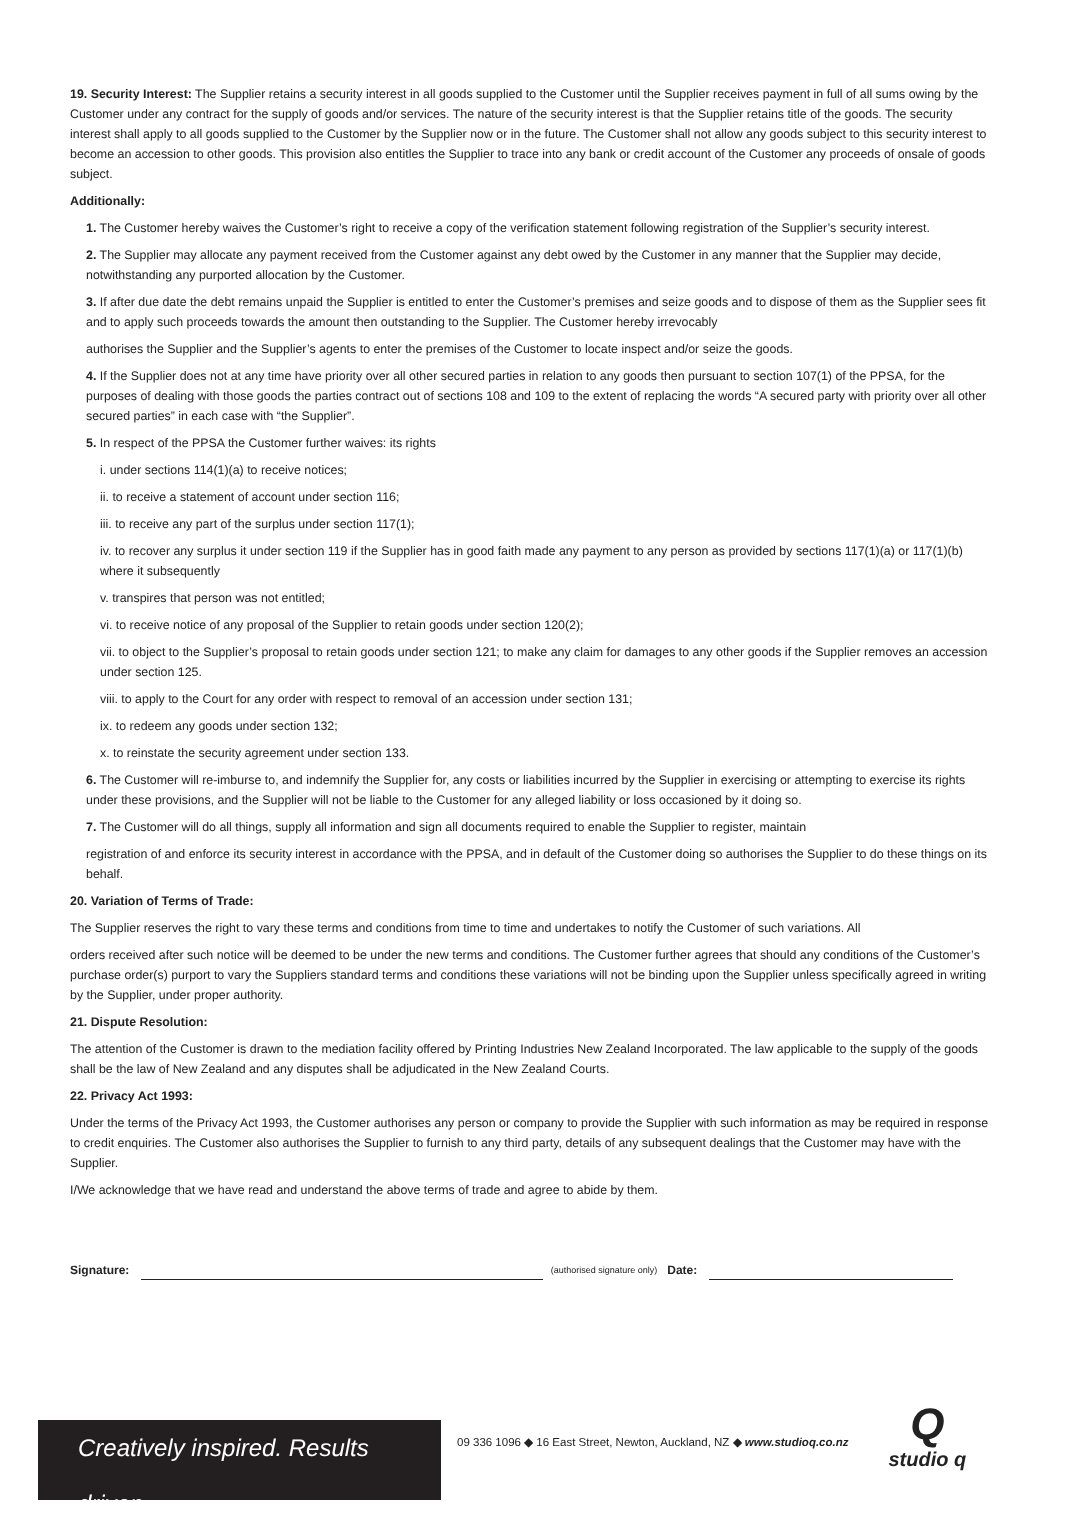19. Security Interest: The Supplier retains a security interest in all goods supplied to the Customer until the Supplier receives payment in full of all sums owing by the Customer under any contract for the supply of goods and/or services. The nature of the security interest is that the Supplier retains title of the goods. The security interest shall apply to all goods supplied to the Customer by the Supplier now or in the future. The Customer shall not allow any goods subject to this security interest to become an accession to other goods. This provision also entitles the Supplier to trace into any bank or credit account of the Customer any proceeds of onsale of goods subject.
Additionally:
1. The Customer hereby waives the Customer’s right to receive a copy of the verification statement following registration of the Supplier’s security interest.
2. The Supplier may allocate any payment received from the Customer against any debt owed by the Customer in any manner that the Supplier may decide, notwithstanding any purported allocation by the Customer.
3. If after due date the debt remains unpaid the Supplier is entitled to enter the Customer’s premises and seize goods and to dispose of them as the Supplier sees fit and to apply such proceeds towards the amount then outstanding to the Supplier. The Customer hereby irrevocably
authorises the Supplier and the Supplier’s agents to enter the premises of the Customer to locate inspect and/or seize the goods.
4. If the Supplier does not at any time have priority over all other secured parties in relation to any goods then pursuant to section 107(1) of the PPSA, for the purposes of dealing with those goods the parties contract out of sections 108 and 109 to the extent of replacing the words “A secured party with priority over all other secured parties” in each case with “the Supplier”.
5. In respect of the PPSA the Customer further waives: its rights
i. under sections 114(1)(a) to receive notices;
ii. to receive a statement of account under section 116;
iii. to receive any part of the surplus under section 117(1);
iv. to recover any surplus it under section 119 if the Supplier has in good faith made any payment to any person as provided by sections 117(1)(a) or 117(1)(b) where it subsequently
v. transpires that person was not entitled;
vi. to receive notice of any proposal of the Supplier to retain goods under section 120(2);
vii. to object to the Supplier’s proposal to retain goods under section 121; to make any claim for damages to any other goods if the Supplier removes an accession under section 125.
viii. to apply to the Court for any order with respect to removal of an accession under section 131;
ix. to redeem any goods under section 132;
x. to reinstate the security agreement under section 133.
6. The Customer will re-imburse to, and indemnify the Supplier for, any costs or liabilities incurred by the Supplier in exercising or attempting to exercise its rights under these provisions, and the Supplier will not be liable to the Customer for any alleged liability or loss occasioned by it doing so.
7. The Customer will do all things, supply all information and sign all documents required to enable the Supplier to register, maintain
registration of and enforce its security interest in accordance with the PPSA, and in default of the Customer doing so authorises the Supplier to do these things on its behalf.
20. Variation of Terms of Trade:
The Supplier reserves the right to vary these terms and conditions from time to time and undertakes to notify the Customer of such variations. All
orders received after such notice will be deemed to be under the new terms and conditions. The Customer further agrees that should any conditions of the Customer’s purchase order(s) purport to vary the Suppliers standard terms and conditions these variations will not be binding upon the Supplier unless specifically agreed in writing by the Supplier, under proper authority.
21. Dispute Resolution:
The attention of the Customer is drawn to the mediation facility offered by Printing Industries New Zealand Incorporated. The law applicable to the supply of the goods shall be the law of New Zealand and any disputes shall be adjudicated in the New Zealand Courts.
22. Privacy Act 1993:
Under the terms of the Privacy Act 1993, the Customer authorises any person or company to provide the Supplier with such information as may be required in response to credit enquiries. The Customer also authorises the Supplier to furnish to any third party, details of any subsequent dealings that the Customer may have with the Supplier.
I/We acknowledge that we have read and understand the above terms of trade and agree to abide by them.
Signature:
(authorised signature only) Date:
Creatively inspired. Results driven.
09 336 1096 ◆ 16 East Street, Newton, Auckland, NZ ◆ www.studioq.co.nz
Q
studio q